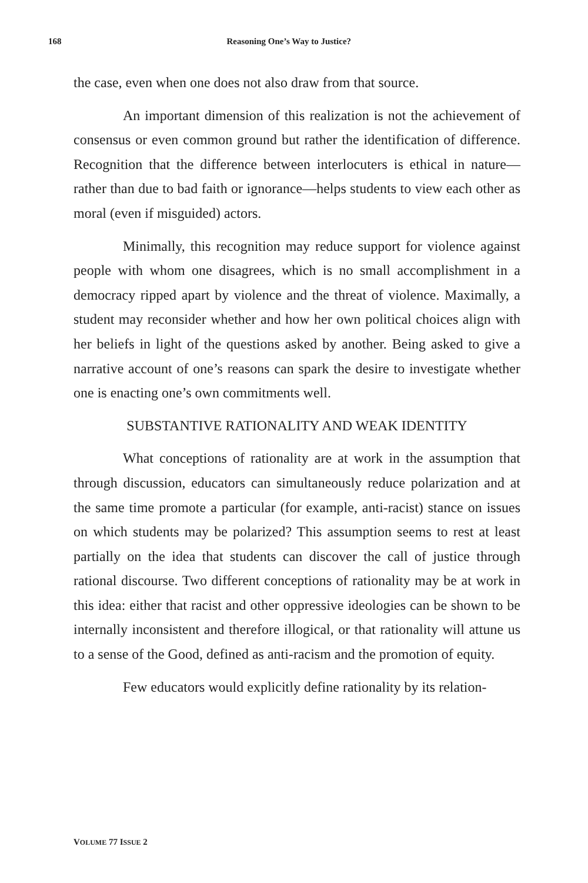168 Reasoning One’s Way to Justice?
the case, even when one does not also draw from that source.
An important dimension of this realization is not the achievement of consensus or even common ground but rather the identification of difference. Recognition that the difference between interlocuters is ethical in nature—rather than due to bad faith or ignorance—helps students to view each other as moral (even if misguided) actors.
Minimally, this recognition may reduce support for violence against people with whom one disagrees, which is no small accomplishment in a democracy ripped apart by violence and the threat of violence. Maximally, a student may reconsider whether and how her own political choices align with her beliefs in light of the questions asked by another. Being asked to give a narrative account of one’s reasons can spark the desire to investigate whether one is enacting one’s own commitments well.
SUBSTANTIVE RATIONALITY AND WEAK IDENTITY
What conceptions of rationality are at work in the assumption that through discussion, educators can simultaneously reduce polarization and at the same time promote a particular (for example, anti-racist) stance on issues on which students may be polarized? This assumption seems to rest at least partially on the idea that students can discover the call of justice through rational discourse. Two different conceptions of rationality may be at work in this idea: either that racist and other oppressive ideologies can be shown to be internally inconsistent and therefore illogical, or that rationality will attune us to a sense of the Good, defined as anti-racism and the promotion of equity.
Few educators would explicitly define rationality by its relation-
VOLUME 77 ISSUE 2